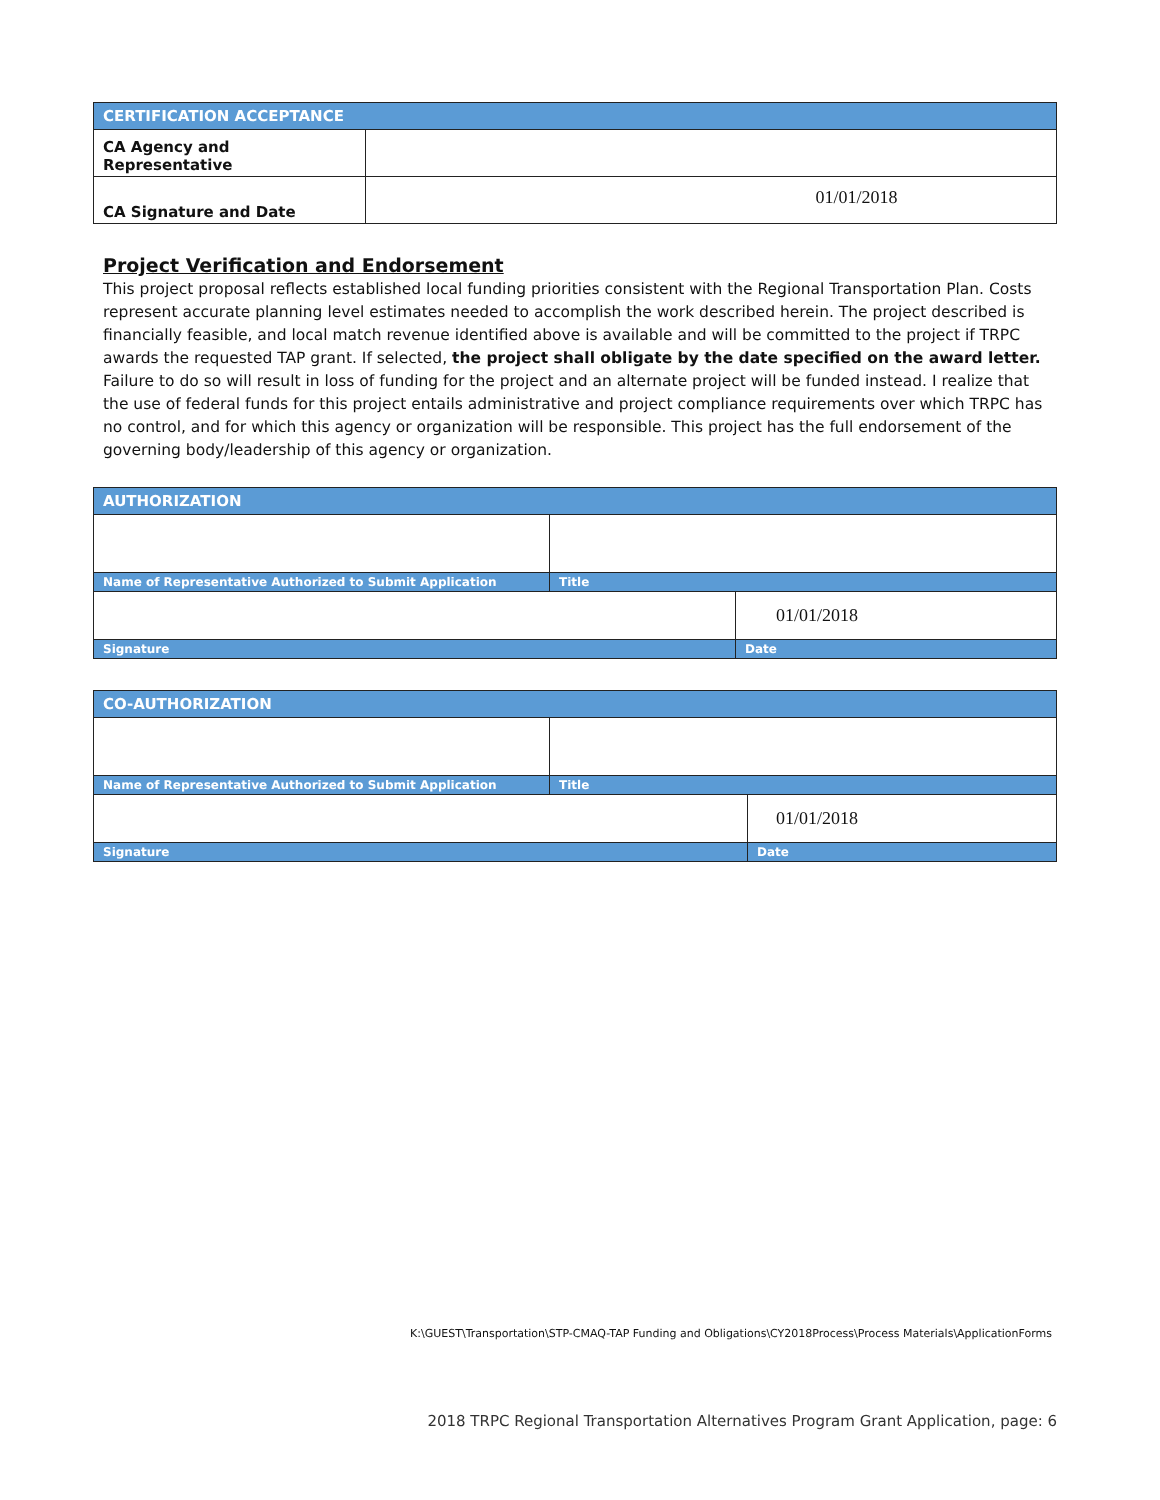| CERTIFICATION ACCEPTANCE | |
| --- | --- |
| CA Agency and Representative | |
| CA Signature and Date | 01/01/2018 |
Project Verification and Endorsement
This project proposal reflects established local funding priorities consistent with the Regional Transportation Plan. Costs represent accurate planning level estimates needed to accomplish the work described herein. The project described is financially feasible, and local match revenue identified above is available and will be committed to the project if TRPC awards the requested TAP grant. If selected, the project shall obligate by the date specified on the award letter. Failure to do so will result in loss of funding for the project and an alternate project will be funded instead. I realize that the use of federal funds for this project entails administrative and project compliance requirements over which TRPC has no control, and for which this agency or organization will be responsible. This project has the full endorsement of the governing body/leadership of this agency or organization.
| AUTHORIZATION | | |
| --- | --- | --- |
| Name of Representative Authorized to Submit Application | Title | |
| | | 01/01/2018 |
| Signature | | Date |
| CO-AUTHORIZATION | | |
| --- | --- | --- |
| Name of Representative Authorized to Submit Application | Title | |
| | | 01/01/2018 |
| Signature | | Date |
K:\GUEST\Transportation\STP-CMAQ-TAP Funding and Obligations\CY2018Process\Process Materials\ApplicationForms
2018 TRPC Regional Transportation Alternatives Program Grant Application, page: 6